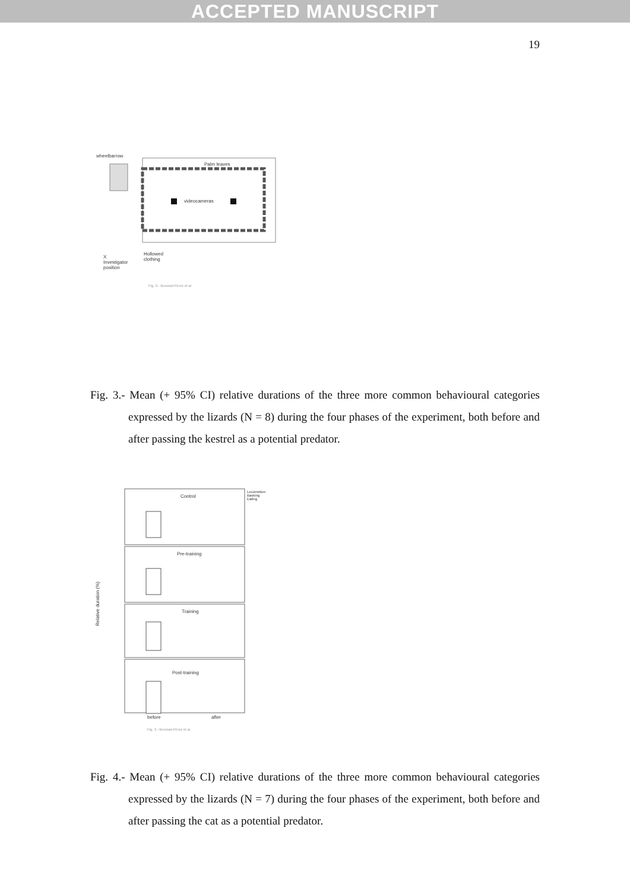ACCEPTED MANUSCRIPT
19
wheelbarrow
Palm leaves
videocameras
Hollowed
clothing
X
Investigator
position
Fig. 2.- Burunat-Pérez et al
Fig. 3.- Mean (+ 95% CI) relative durations of the three more common behavioural categories expressed by the lizards (N = 8) during the four phases of the experiment, both before and after passing the kestrel as a potential predator.
Control
Pre-training
Training
Post-training
Locomotion
Basking
Eating
Relative duration (%)
before after
Fig. 3.- Burunat-Pérez et al.
Fig. 4.- Mean (+ 95% CI) relative durations of the three more common behavioural categories expressed by the lizards (N = 7) during the four phases of the experiment, both before and after passing the cat as a potential predator.